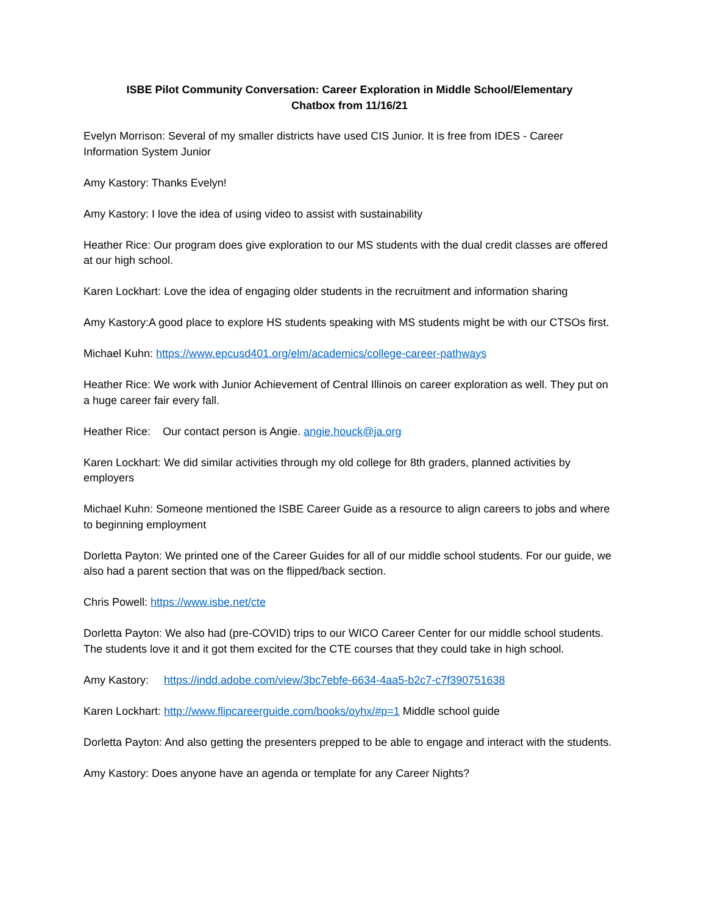ISBE Pilot Community Conversation: Career Exploration in Middle School/Elementary
Chatbox from 11/16/21
Evelyn Morrison: Several of my smaller districts have used CIS Junior. It is free from IDES - Career Information System Junior
Amy Kastory: Thanks Evelyn!
Amy Kastory: I love the idea of using video to assist with sustainability
Heather Rice: Our program does give exploration to our MS students with the dual credit classes are offered at our high school.
Karen Lockhart: Love the idea of engaging older students in the recruitment and information sharing
Amy Kastory:A good place to explore HS students speaking with MS students might be with our CTSOs first.
Michael Kuhn: https://www.epcusd401.org/elm/academics/college-career-pathways
Heather Rice: We work with Junior Achievement of Central Illinois on career exploration as well. They put on a huge career fair every fall.
Heather Rice: Our contact person is Angie. angie.houck@ja.org
Karen Lockhart: We did similar activities through my old college for 8th graders, planned activities by employers
Michael Kuhn: Someone mentioned the ISBE Career Guide as a resource to align careers to jobs and where to beginning employment
Dorletta Payton: We printed one of the Career Guides for all of our middle school students. For our guide, we also had a parent section that was on the flipped/back section.
Chris Powell: https://www.isbe.net/cte
Dorletta Payton: We also had (pre-COVID) trips to our WICO Career Center for our middle school students. The students love it and it got them excited for the CTE courses that they could take in high school.
Amy Kastory: https://indd.adobe.com/view/3bc7ebfe-6634-4aa5-b2c7-c7f390751638
Karen Lockhart: http://www.flipcareerguide.com/books/oyhx/#p=1 Middle school guide
Dorletta Payton: And also getting the presenters prepped to be able to engage and interact with the students.
Amy Kastory: Does anyone have an agenda or template for any Career Nights?